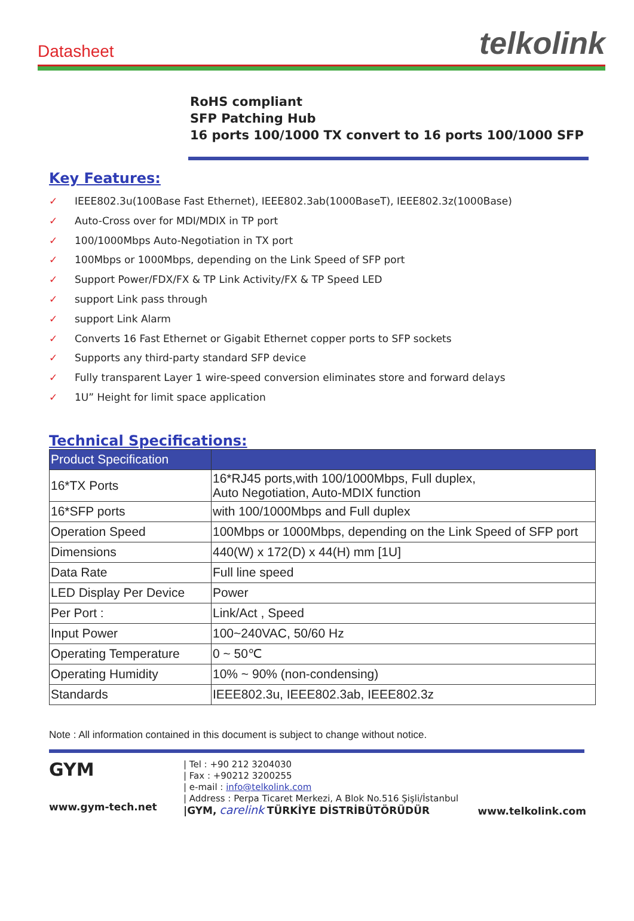Datasheet
telkolink
RoHS compliant
SFP Patching Hub
16 ports 100/1000 TX convert to 16 ports 100/1000 SFP
Key Features:
✓ IEEE802.3u(100Base Fast Ethernet), IEEE802.3ab(1000BaseT), IEEE802.3z(1000Base)
✓ Auto-Cross over for MDI/MDIX in TP port
✓ 100/1000Mbps Auto-Negotiation in TX port
✓ 100Mbps or 1000Mbps, depending on the Link Speed of SFP port
✓ Support Power/FDX/FX & TP Link Activity/FX & TP Speed LED
✓ support Link pass through
✓ support Link Alarm
✓ Converts 16 Fast Ethernet or Gigabit Ethernet copper ports to SFP sockets
✓ Supports any third-party standard SFP device
✓ Fully transparent Layer 1 wire-speed conversion eliminates store and forward delays
✓ 1U” Height for limit space application
Technical Specifications:
| Product Specification | |
| --- | --- |
| 16*TX Ports | 16*RJ45 ports,with 100/1000Mbps, Full duplex, Auto Negotiation, Auto-MDIX function |
| 16*SFP ports | with 100/1000Mbps and Full duplex |
| Operation Speed | 100Mbps or 1000Mbps, depending on the Link Speed of SFP port |
| Dimensions | 440(W) x 172(D) x 44(H) mm [1U] |
| Data Rate | Full line speed |
| LED Display Per Device | Power |
| Per Port : | Link/Act , Speed |
| Input Power | 100~240VAC, 50/60 Hz |
| Operating Temperature | 0 ~ 50℃ |
| Operating Humidity | 10% ~ 90% (non-condensing) |
| Standards | IEEE802.3u, IEEE802.3ab, IEEE802.3z |
Note : All information contained in this document is subject to change without notice.
GYM
www.gym-tech.net
| Tel : +90 212 3204030
| Fax : +90212 3200255
| e-mail : info@telkolink.com
| Address : Perpa Ticaret Merkezi, A Blok No.516 Şişli/İstanbul
|GYM, carelink TÜRKİYE DİSTRİBÜTÖRÜDÜR
www.telkolink.com